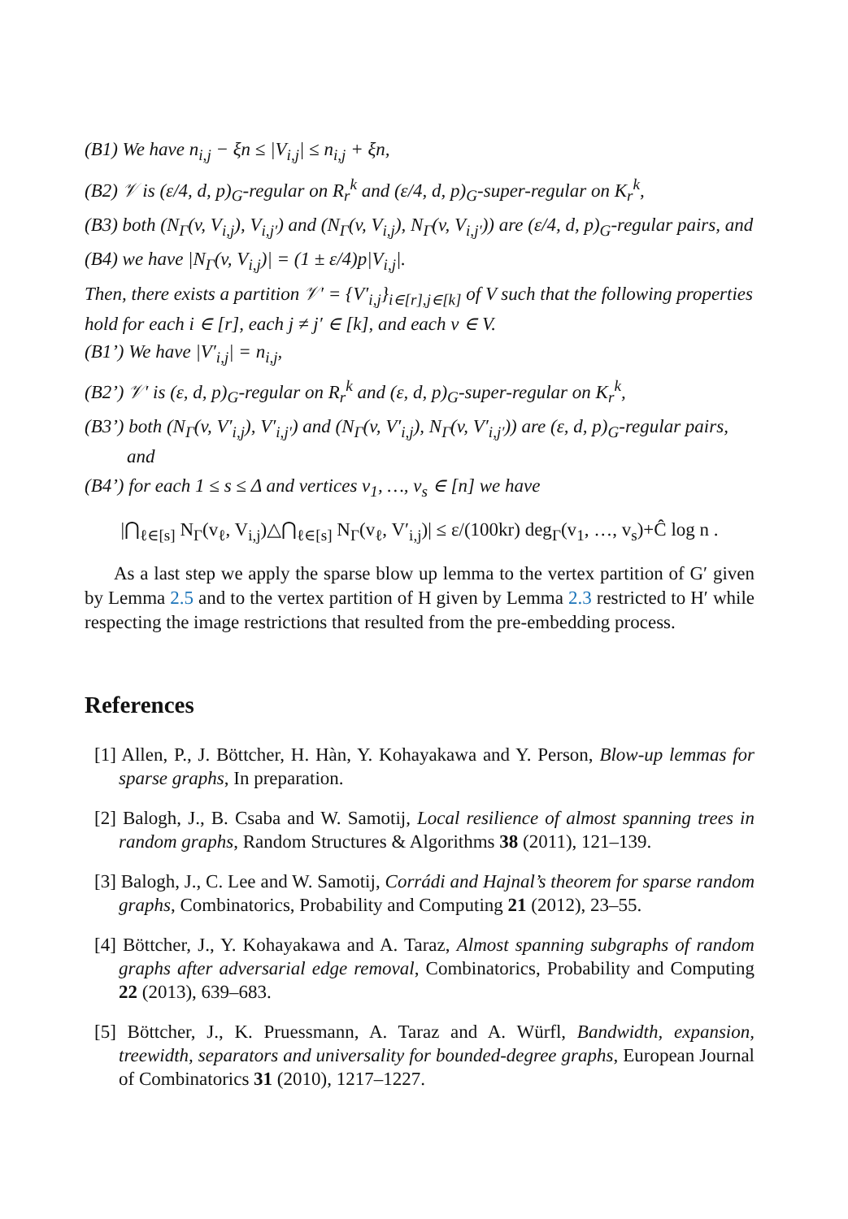(B1) We have n<sub>i,j</sub> − ξn ≤ |V<sub>i,j</sub>| ≤ n<sub>i,j</sub> + ξn,
(B2) 𝒱 is (ε/4, d, p)<sub>G</sub>-regular on R<sub>r</sub><sup>k</sup> and (ε/4, d, p)<sub>G</sub>-super-regular on K<sub>r</sub><sup>k</sup>,
(B3) both (N<sub>Γ</sub>(v, V<sub>i,j</sub>), V<sub>i,j′</sub>) and (N<sub>Γ</sub>(v, V<sub>i,j</sub>), N<sub>Γ</sub>(v, V<sub>i,j′</sub>)) are (ε/4, d, p)<sub>G</sub>-regular pairs, and
(B4) we have |N<sub>Γ</sub>(v, V<sub>i,j</sub>)| = (1 ± ε/4)p|V<sub>i,j</sub>|.
Then, there exists a partition 𝒱′ = {V′<sub>i,j</sub>}<sub>i∈[r],j∈[k]</sub> of V such that the following properties hold for each i ∈ [r], each j ≠ j′ ∈ [k], and each v ∈ V.
(B1’) We have |V′<sub>i,j</sub>| = n<sub>i,j</sub>,
(B2’) 𝒱′ is (ε, d, p)<sub>G</sub>-regular on R<sub>r</sub><sup>k</sup> and (ε, d, p)<sub>G</sub>-super-regular on K<sub>r</sub><sup>k</sup>,
(B3’) both (N<sub>Γ</sub>(v, V′<sub>i,j</sub>), V′<sub>i,j′</sub>) and (N<sub>Γ</sub>(v, V′<sub>i,j</sub>), N<sub>Γ</sub>(v, V′<sub>i,j′</sub>)) are (ε, d, p)<sub>G</sub>-regular pairs, and
(B4’) for each 1 ≤ s ≤ Δ and vertices v<sub>1</sub>, …, v<sub>s</sub> ∈ [n] we have
|⋂<sub>ℓ∈[s]</sub> N<sub>Γ</sub>(v<sub>ℓ</sub>, V<sub>i,j</sub>)△⋂<sub>ℓ∈[s]</sub> N<sub>Γ</sub>(v<sub>ℓ</sub>, V′<sub>i,j</sub>)| ≤ ε/(100kr) deg<sub>Γ</sub>(v<sub>1</sub>, …, v<sub>s</sub>)+Ĉ log n .
As a last step we apply the sparse blow up lemma to the vertex partition of G′ given by Lemma 2.5 and to the vertex partition of H given by Lemma 2.3 restricted to H′ while respecting the image restrictions that resulted from the pre-embedding process.
References
[1] Allen, P., J. Böttcher, H. Hàn, Y. Kohayakawa and Y. Person, Blow-up lemmas for sparse graphs, In preparation.
[2] Balogh, J., B. Csaba and W. Samotij, Local resilience of almost spanning trees in random graphs, Random Structures & Algorithms 38 (2011), 121–139.
[3] Balogh, J., C. Lee and W. Samotij, Corrádi and Hajnal’s theorem for sparse random graphs, Combinatorics, Probability and Computing 21 (2012), 23–55.
[4] Böttcher, J., Y. Kohayakawa and A. Taraz, Almost spanning subgraphs of random graphs after adversarial edge removal, Combinatorics, Probability and Computing 22 (2013), 639–683.
[5] Böttcher, J., K. Pruessmann, A. Taraz and A. Würfl, Bandwidth, expansion, treewidth, separators and universality for bounded-degree graphs, European Journal of Combinatorics 31 (2010), 1217–1227.